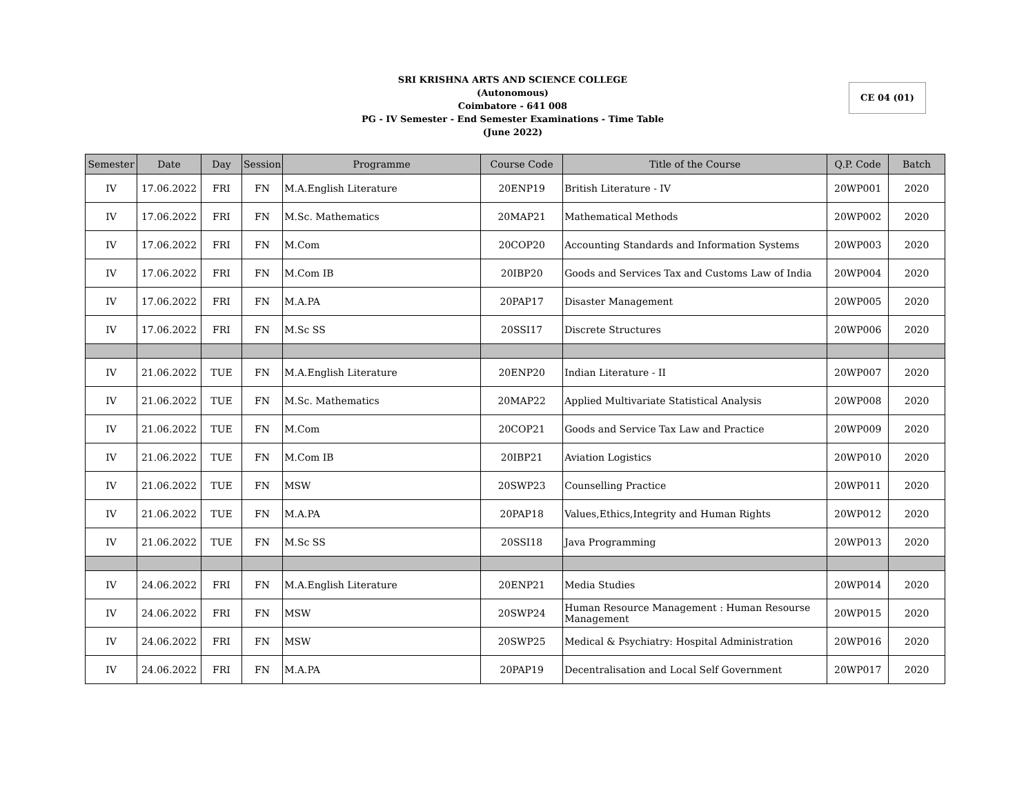SRI KRISHNA ARTS AND SCIENCE COLLEGE
(Autonomous)
Coimbatore - 641 008
PG - IV Semester - End Semester Examinations - Time Table
(June 2022)
CE 04 (01)
| Semester | Date | Day | Session | Programme | Course Code | Title of the Course | Q.P. Code | Batch |
| --- | --- | --- | --- | --- | --- | --- | --- | --- |
| IV | 17.06.2022 | FRI | FN | M.A.English Literature | 20ENP19 | British Literature - IV | 20WP001 | 2020 |
| IV | 17.06.2022 | FRI | FN | M.Sc. Mathematics | 20MAP21 | Mathematical Methods | 20WP002 | 2020 |
| IV | 17.06.2022 | FRI | FN | M.Com | 20COP20 | Accounting Standards and Information Systems | 20WP003 | 2020 |
| IV | 17.06.2022 | FRI | FN | M.Com IB | 20IBP20 | Goods and Services Tax and Customs Law of India | 20WP004 | 2020 |
| IV | 17.06.2022 | FRI | FN | M.A.PA | 20PAP17 | Disaster Management | 20WP005 | 2020 |
| IV | 17.06.2022 | FRI | FN | M.Sc SS | 20SSI17 | Discrete Structures | 20WP006 | 2020 |
| IV | 21.06.2022 | TUE | FN | M.A.English Literature | 20ENP20 | Indian Literature - II | 20WP007 | 2020 |
| IV | 21.06.2022 | TUE | FN | M.Sc. Mathematics | 20MAP22 | Applied Multivariate Statistical Analysis | 20WP008 | 2020 |
| IV | 21.06.2022 | TUE | FN | M.Com | 20COP21 | Goods and Service Tax Law and Practice | 20WP009 | 2020 |
| IV | 21.06.2022 | TUE | FN | M.Com IB | 20IBP21 | Aviation Logistics | 20WP010 | 2020 |
| IV | 21.06.2022 | TUE | FN | MSW | 20SWP23 | Counselling Practice | 20WP011 | 2020 |
| IV | 21.06.2022 | TUE | FN | M.A.PA | 20PAP18 | Values,Ethics,Integrity and Human Rights | 20WP012 | 2020 |
| IV | 21.06.2022 | TUE | FN | M.Sc SS | 20SSI18 | Java Programming | 20WP013 | 2020 |
| IV | 24.06.2022 | FRI | FN | M.A.English Literature | 20ENP21 | Media Studies | 20WP014 | 2020 |
| IV | 24.06.2022 | FRI | FN | MSW | 20SWP24 | Human Resource Management : Human Resourse Management | 20WP015 | 2020 |
| IV | 24.06.2022 | FRI | FN | MSW | 20SWP25 | Medical & Psychiatry: Hospital Administration | 20WP016 | 2020 |
| IV | 24.06.2022 | FRI | FN | M.A.PA | 20PAP19 | Decentralisation and Local Self Government | 20WP017 | 2020 |